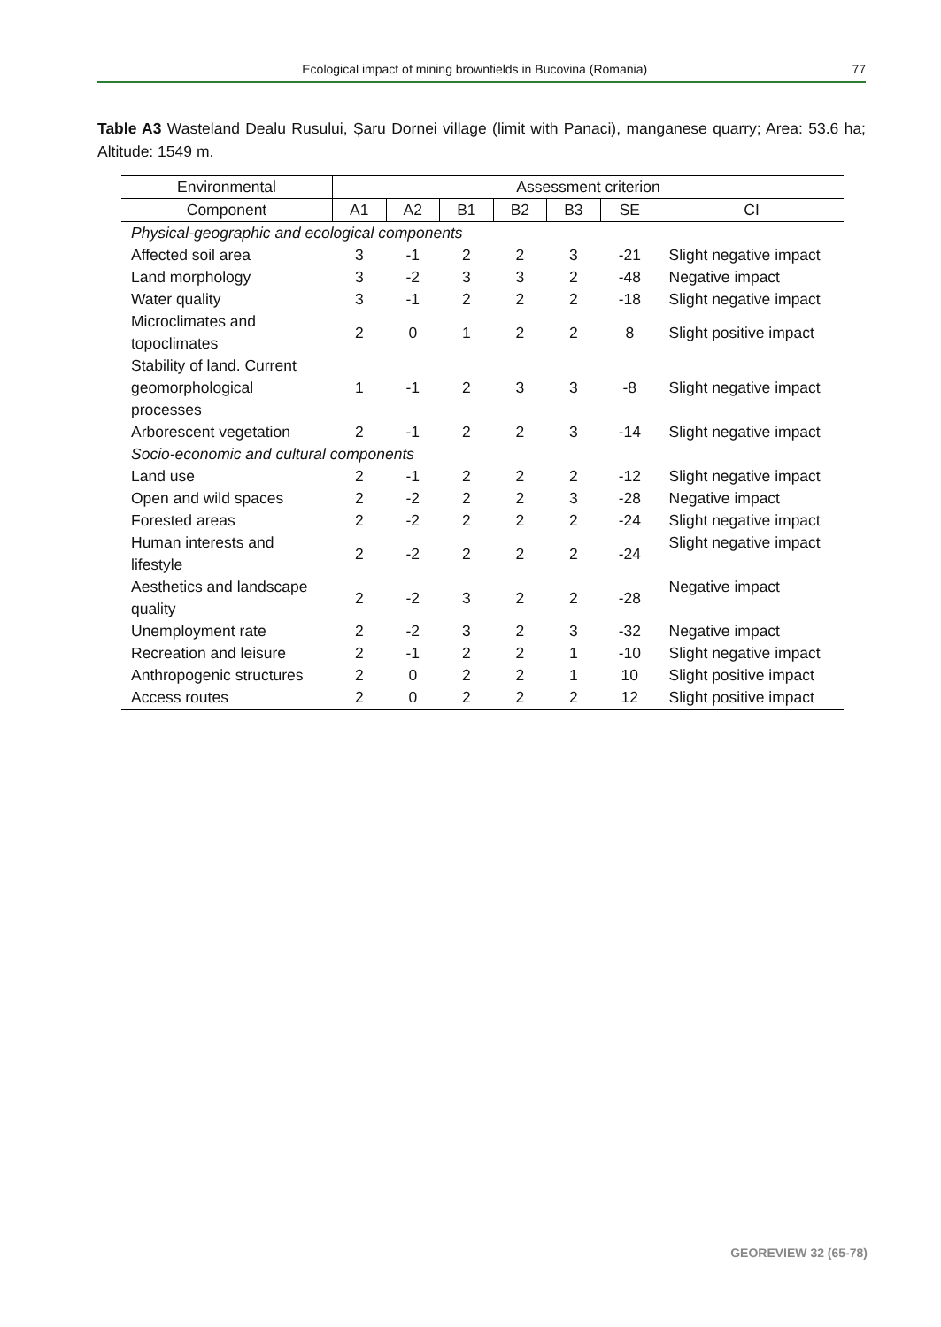Ecological impact of mining brownfields in Bucovina (Romania) 77
Table A3 Wasteland Dealu Rusului, Șaru Dornei village (limit with Panaci), manganese quarry; Area: 53.6 ha; Altitude: 1549 m.
| Environmental | Assessment criterion | | | | | | |
| --- | --- | --- | --- | --- | --- | --- | --- |
| Component | A1 | A2 | B1 | B2 | B3 | SE | CI |
| Physical-geographic and ecological components | | | | | | | |
| Affected soil area | 3 | -1 | 2 | 2 | 3 | -21 | Slight negative impact |
| Land morphology | 3 | -2 | 3 | 3 | 2 | -48 | Negative impact |
| Water quality | 3 | -1 | 2 | 2 | 2 | -18 | Slight negative impact |
| Microclimates and topoclimates | 2 | 0 | 1 | 2 | 2 | 8 | Slight positive impact |
| Stability of land. Current geomorphological processes | 1 | -1 | 2 | 3 | 3 | -8 | Slight negative impact |
| Arborescent vegetation | 2 | -1 | 2 | 2 | 3 | -14 | Slight negative impact |
| Socio-economic and cultural components | | | | | | | |
| Land use | 2 | -1 | 2 | 2 | 2 | -12 | Slight negative impact |
| Open and wild spaces | 2 | -2 | 2 | 2 | 3 | -28 | Negative impact |
| Forested areas | 2 | -2 | 2 | 2 | 2 | -24 | Slight negative impact |
| Human interests and lifestyle | 2 | -2 | 2 | 2 | 2 | -24 | Slight negative impact |
| Aesthetics and landscape quality | 2 | -2 | 3 | 2 | 2 | -28 | Negative impact |
| Unemployment rate | 2 | -2 | 3 | 2 | 3 | -32 | Negative impact |
| Recreation and leisure | 2 | -1 | 2 | 2 | 1 | -10 | Slight negative impact |
| Anthropogenic structures | 2 | 0 | 2 | 2 | 1 | 10 | Slight positive impact |
| Access routes | 2 | 0 | 2 | 2 | 2 | 12 | Slight positive impact |
GEOREVIEW 32 (65-78)